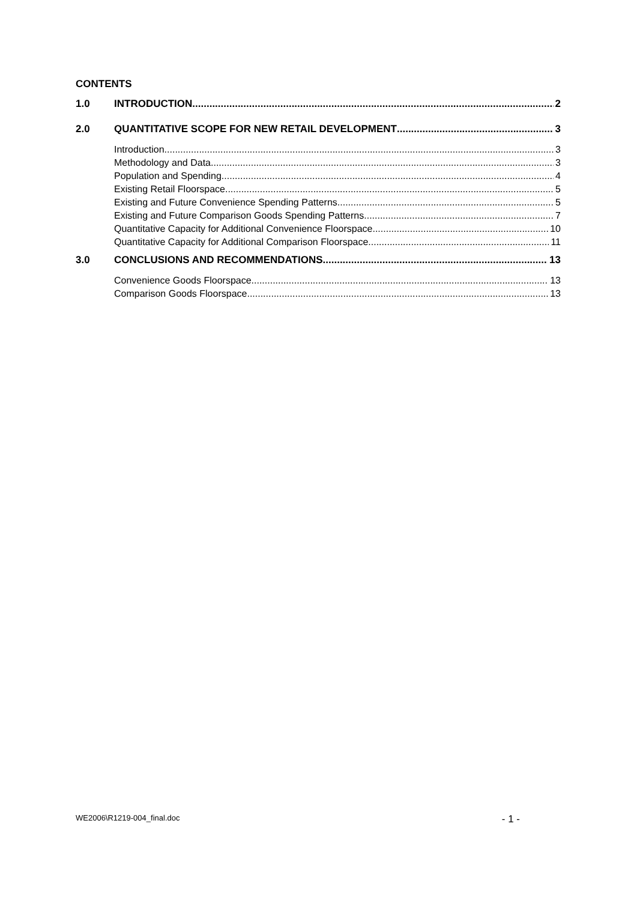CONTENTS
1.0 INTRODUCTION 2
2.0 QUANTITATIVE SCOPE FOR NEW RETAIL DEVELOPMENT 3
Introduction 3
Methodology and Data 3
Population and Spending 4
Existing Retail Floorspace 5
Existing and Future Convenience Spending Patterns 5
Existing and Future Comparison Goods Spending Patterns 7
Quantitative Capacity for Additional Convenience Floorspace 10
Quantitative Capacity for Additional Comparison Floorspace 11
3.0 CONCLUSIONS AND RECOMMENDATIONS 13
Convenience Goods Floorspace 13
Comparison Goods Floorspace 13
WE2006\R1219-004_final.doc - 1 -